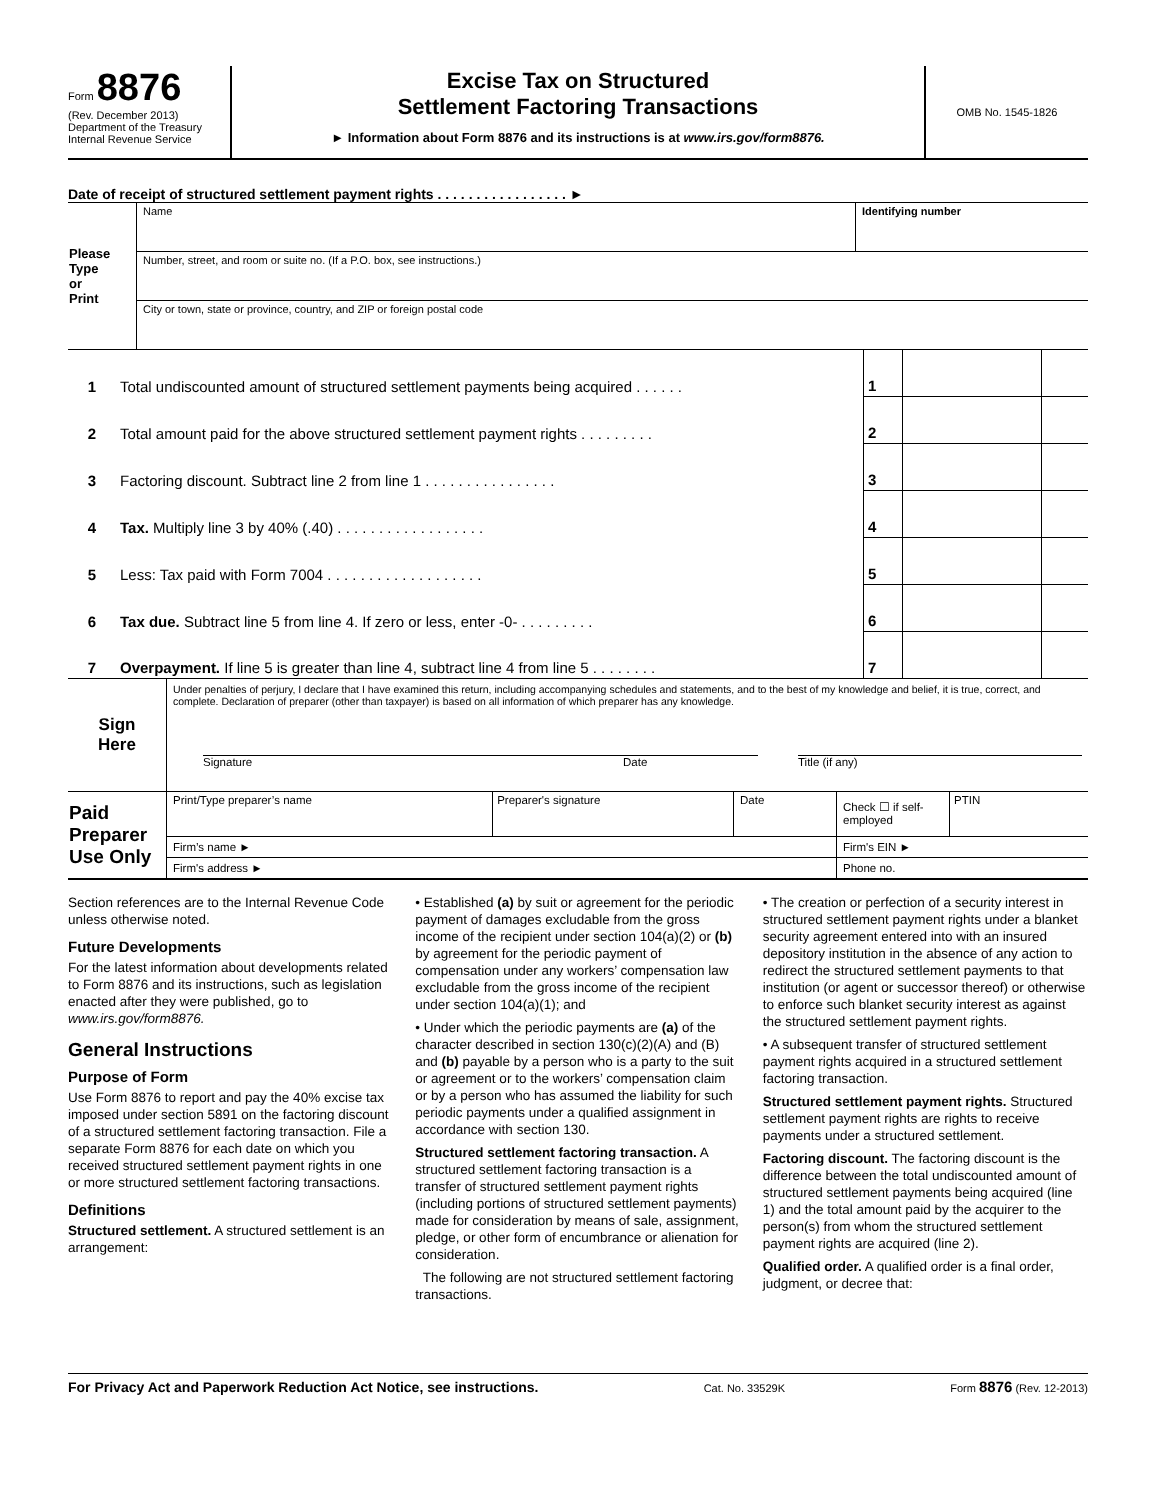Form 8876
(Rev. December 2013)
Department of the Treasury
Internal Revenue Service
Excise Tax on Structured
Settlement Factoring Transactions
► Information about Form 8876 and its instructions is at www.irs.gov/form8876.
OMB No. 1545-1826
Date of receipt of structured settlement payment rights . . . . . . . . . . . . . . . . . ►
| Please Type or Print | Name | Identifying number |
| | Number, street, and room or suite no. (If a P.O. box, see instructions.) | |
| | City or town, state or province, country, and ZIP or foreign postal code | |
| 1 | Total undiscounted amount of structured settlement payments being acquired . . . . . . | 1 | | |
| 2 | Total amount paid for the above structured settlement payment rights . . . . . . . . . | 2 | | |
| 3 | Factoring discount. Subtract line 2 from line 1 . . . . . . . . . . . . . . . . | 3 | | |
| 4 | Tax. Multiply line 3 by 40% (.40) . . . . . . . . . . . . . . . . . . | 4 | | |
| 5 | Less: Tax paid with Form 7004 . . . . . . . . . . . . . . . . . . . | 5 | | |
| 6 | Tax due. Subtract line 5 from line 4. If zero or less, enter -0- . . . . . . . . . | 6 | | |
| 7 | Overpayment. If line 5 is greater than line 4, subtract line 4 from line 5 . . . . . . . . | 7 | | |
| Sign Here | Under penalties of perjury, I declare that I have examined this return, including accompanying schedules and statements, and to the best of my knowledge and belief, it is true, correct, and complete. Declaration of preparer (other than taxpayer) is based on all information of which preparer has any knowledge. Signature Date Title (if any) |
| Paid Preparer Use Only | Print/Type preparer’s name | Preparer's signature | Date | Check ☐ if self-employed | PTIN |
| | Firm’s name ► | | | Firm's EIN ► | |
| | Firm's address ► | | | Phone no. | |
Section references are to the Internal Revenue Code unless otherwise noted.
Future Developments
For the latest information about developments related to Form 8876 and its instructions, such as legislation enacted after they were published, go to www.irs.gov/form8876.
General Instructions
Purpose of Form
Use Form 8876 to report and pay the 40% excise tax imposed under section 5891 on the factoring discount of a structured settlement factoring transaction. File a separate Form 8876 for each date on which you received structured settlement payment rights in one or more structured settlement factoring transactions.
Definitions
Structured settlement. A structured settlement is an arrangement:
• Established (a) by suit or agreement for the periodic payment of damages excludable from the gross income of the recipient under section 104(a)(2) or (b) by agreement for the periodic payment of compensation under any workers’ compensation law excludable from the gross income of the recipient under section 104(a)(1); and
• Under which the periodic payments are (a) of the character described in section 130(c)(2)(A) and (B) and (b) payable by a person who is a party to the suit or agreement or to the workers’ compensation claim or by a person who has assumed the liability for such periodic payments under a qualified assignment in accordance with section 130.
Structured settlement factoring transaction. A structured settlement factoring transaction is a transfer of structured settlement payment rights (including portions of structured settlement payments) made for consideration by means of sale, assignment, pledge, or other form of encumbrance or alienation for consideration.
The following are not structured settlement factoring transactions.
• The creation or perfection of a security interest in structured settlement payment rights under a blanket security agreement entered into with an insured depository institution in the absence of any action to redirect the structured settlement payments to that institution (or agent or successor thereof) or otherwise to enforce such blanket security interest as against the structured settlement payment rights.
• A subsequent transfer of structured settlement payment rights acquired in a structured settlement factoring transaction.
Structured settlement payment rights. Structured settlement payment rights are rights to receive payments under a structured settlement.
Factoring discount. The factoring discount is the difference between the total undiscounted amount of structured settlement payments being acquired (line 1) and the total amount paid by the acquirer to the person(s) from whom the structured settlement payment rights are acquired (line 2).
Qualified order. A qualified order is a final order, judgment, or decree that:
For Privacy Act and Paperwork Reduction Act Notice, see instructions. Cat. No. 33529K Form 8876 (Rev. 12-2013)